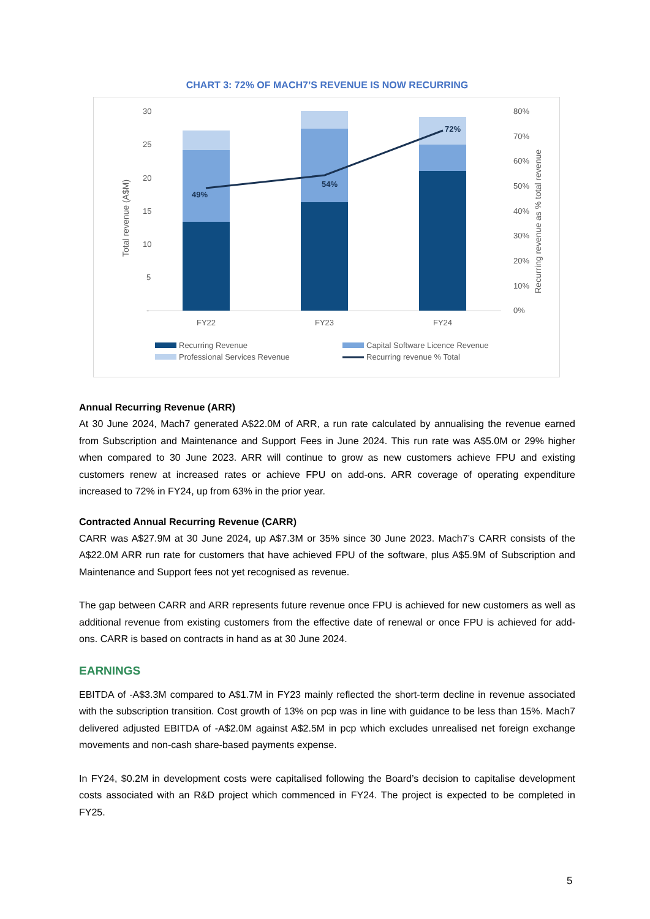CHART 3: 72% OF MACH7’S REVENUE IS NOW RECURRING
30
25
20
15
10
5
-
80%
70%
60%
50%
40%
30%
20%
10%
0%
Total revenue (A$M)
49%
54%
72%
FY22
FY23
FY24
Recurring Revenue
Capital Software Licence Revenue
Professional Services Revenue
Recurring revenue % Total
Recurring revenue as % total revenue
Annual Recurring Revenue (ARR)
At 30 June 2024, Mach7 generated A$22.0M of ARR, a run rate calculated by annualising the revenue earned from Subscription and Maintenance and Support Fees in June 2024. This run rate was A$5.0M or 29% higher when compared to 30 June 2023. ARR will continue to grow as new customers achieve FPU and existing customers renew at increased rates or achieve FPU on add-ons. ARR coverage of operating expenditure increased to 72% in FY24, up from 63% in the prior year.
Contracted Annual Recurring Revenue (CARR)
CARR was A$27.9M at 30 June 2024, up A$7.3M or 35% since 30 June 2023. Mach7’s CARR consists of the A$22.0M ARR run rate for customers that have achieved FPU of the software, plus A$5.9M of Subscription and Maintenance and Support fees not yet recognised as revenue.
The gap between CARR and ARR represents future revenue once FPU is achieved for new customers as well as additional revenue from existing customers from the effective date of renewal or once FPU is achieved for add-ons. CARR is based on contracts in hand as at 30 June 2024.
EARNINGS
EBITDA of -A$3.3M compared to A$1.7M in FY23 mainly reflected the short-term decline in revenue associated with the subscription transition. Cost growth of 13% on pcp was in line with guidance to be less than 15%. Mach7 delivered adjusted EBITDA of -A$2.0M against A$2.5M in pcp which excludes unrealised net foreign exchange movements and non-cash share-based payments expense.
In FY24, $0.2M in development costs were capitalised following the Board’s decision to capitalise development costs associated with an R&D project which commenced in FY24. The project is expected to be completed in FY25.
5